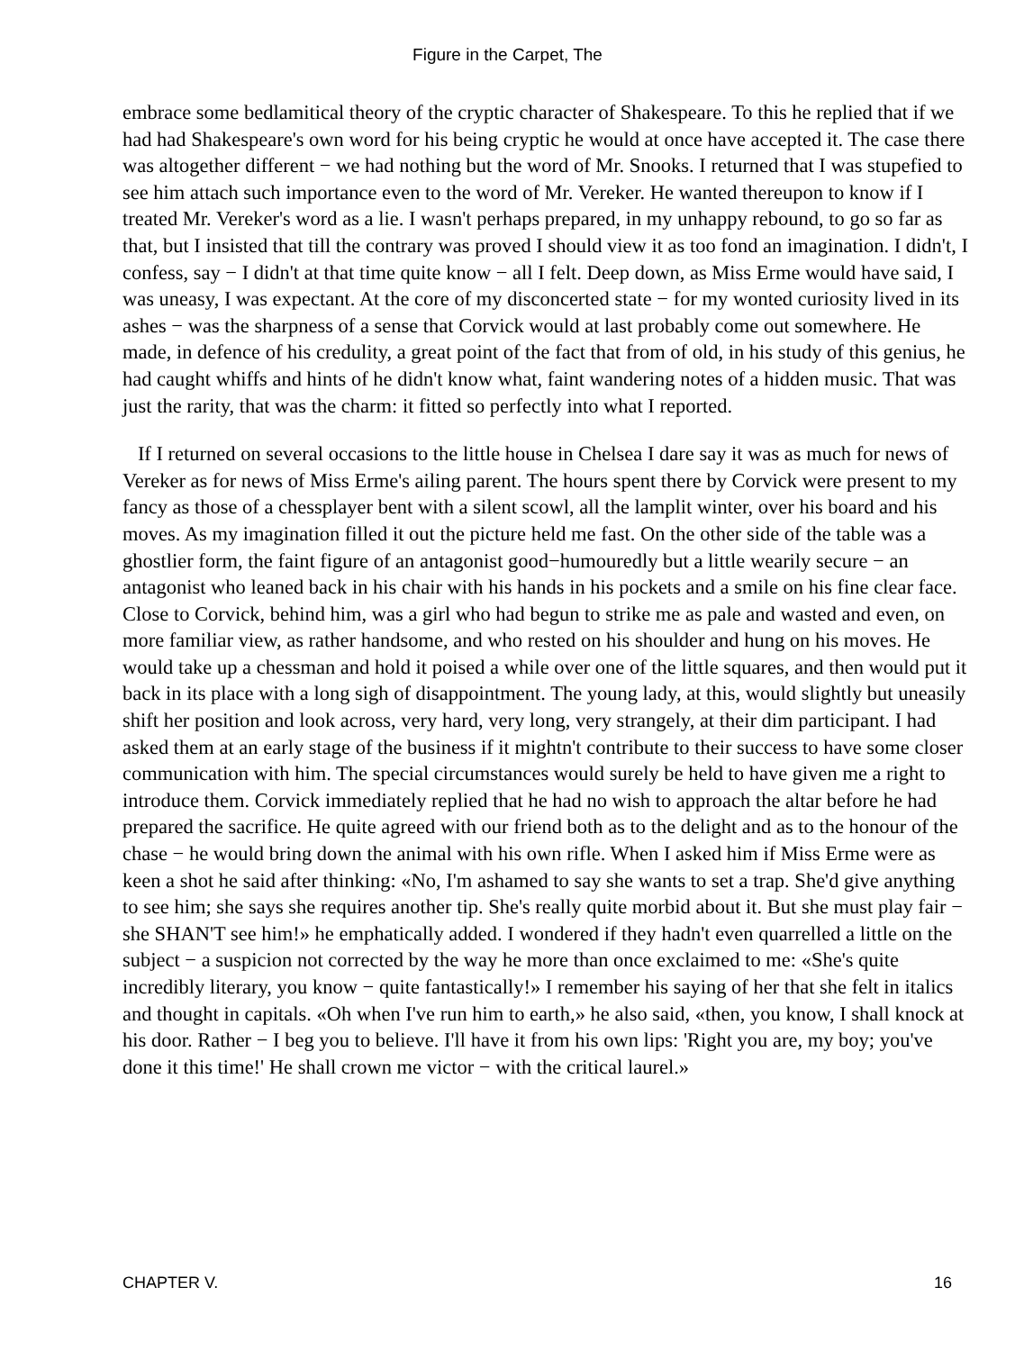Figure in the Carpet, The
embrace some bedlamitical theory of the cryptic character of Shakespeare. To this he replied that if we had had Shakespeare's own word for his being cryptic he would at once have accepted it. The case there was altogether different − we had nothing but the word of Mr. Snooks. I returned that I was stupefied to see him attach such importance even to the word of Mr. Vereker. He wanted thereupon to know if I treated Mr. Vereker's word as a lie. I wasn't perhaps prepared, in my unhappy rebound, to go so far as that, but I insisted that till the contrary was proved I should view it as too fond an imagination. I didn't, I confess, say − I didn't at that time quite know − all I felt. Deep down, as Miss Erme would have said, I was uneasy, I was expectant. At the core of my disconcerted state − for my wonted curiosity lived in its ashes − was the sharpness of a sense that Corvick would at last probably come out somewhere. He made, in defence of his credulity, a great point of the fact that from of old, in his study of this genius, he had caught whiffs and hints of he didn't know what, faint wandering notes of a hidden music. That was just the rarity, that was the charm: it fitted so perfectly into what I reported.
If I returned on several occasions to the little house in Chelsea I dare say it was as much for news of Vereker as for news of Miss Erme's ailing parent. The hours spent there by Corvick were present to my fancy as those of a chessplayer bent with a silent scowl, all the lamplit winter, over his board and his moves. As my imagination filled it out the picture held me fast. On the other side of the table was a ghostlier form, the faint figure of an antagonist good−humouredly but a little wearily secure − an antagonist who leaned back in his chair with his hands in his pockets and a smile on his fine clear face. Close to Corvick, behind him, was a girl who had begun to strike me as pale and wasted and even, on more familiar view, as rather handsome, and who rested on his shoulder and hung on his moves. He would take up a chessman and hold it poised a while over one of the little squares, and then would put it back in its place with a long sigh of disappointment. The young lady, at this, would slightly but uneasily shift her position and look across, very hard, very long, very strangely, at their dim participant. I had asked them at an early stage of the business if it mightn't contribute to their success to have some closer communication with him. The special circumstances would surely be held to have given me a right to introduce them. Corvick immediately replied that he had no wish to approach the altar before he had prepared the sacrifice. He quite agreed with our friend both as to the delight and as to the honour of the chase − he would bring down the animal with his own rifle. When I asked him if Miss Erme were as keen a shot he said after thinking: «No, I'm ashamed to say she wants to set a trap. She'd give anything to see him; she says she requires another tip. She's really quite morbid about it. But she must play fair − she SHAN'T see him!» he emphatically added. I wondered if they hadn't even quarrelled a little on the subject − a suspicion not corrected by the way he more than once exclaimed to me: «She's quite incredibly literary, you know − quite fantastically!» I remember his saying of her that she felt in italics and thought in capitals. «Oh when I've run him to earth,» he also said, «then, you know, I shall knock at his door. Rather − I beg you to believe. I'll have it from his own lips: 'Right you are, my boy; you've done it this time!' He shall crown me victor − with the critical laurel.»
CHAPTER V. 16